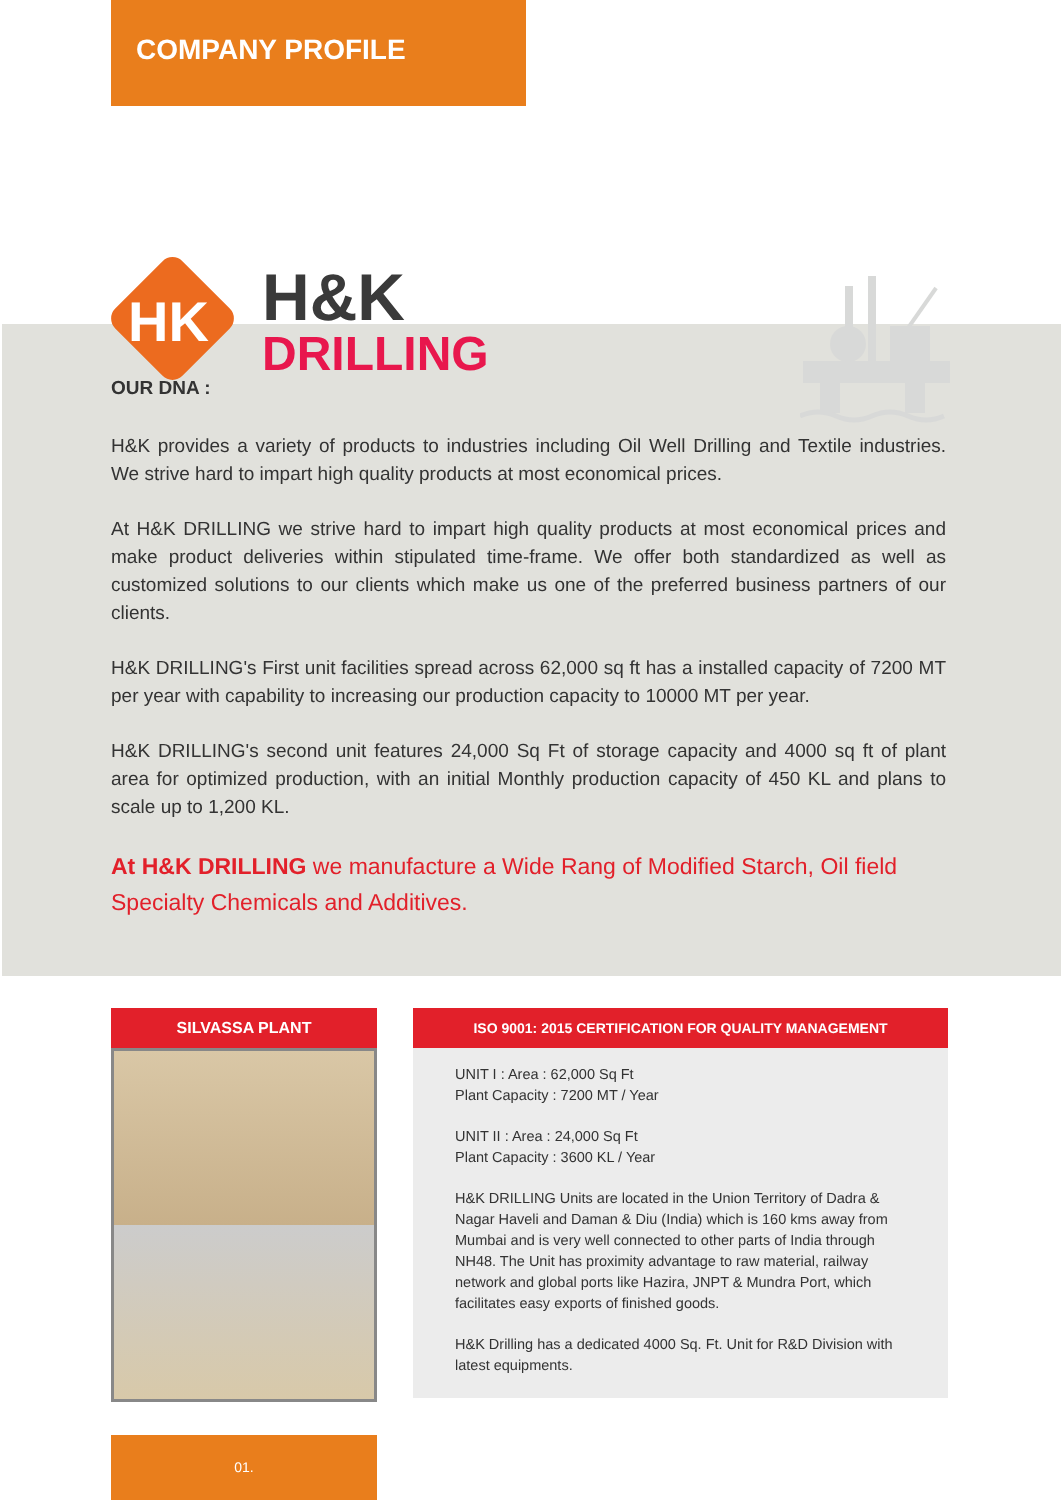COMPANY PROFILE
HK
H&K
DRILLING
OUR DNA :
H&K provides a variety of products to industries including Oil Well Drilling and Textile industries. We strive hard to impart high quality products at most economical prices.
At H&K DRILLING we strive hard to impart high quality products at most economical prices and make product deliveries within stipulated time-frame. We offer both standardized as well as customized solutions to our clients which make us one of the preferred business partners of our clients.
H&K DRILLING's First unit facilities spread across 62,000 sq ft has a installed capacity of 7200 MT per year with capability to increasing our production capacity to 10000 MT per year.
H&K DRILLING's second unit features 24,000 Sq Ft of storage capacity and 4000 sq ft of plant area for optimized production, with an initial Monthly production capacity of 450 KL and plans to scale up to 1,200 KL.
At H&K DRILLING we manufacture a Wide Rang of Modified Starch, Oil field Specialty Chemicals and Additives.
SILVASSA PLANT
ISO 9001: 2015 CERTIFICATION FOR QUALITY MANAGEMENT
UNIT I : Area : 62,000 Sq Ft
Plant Capacity : 7200 MT / Year
UNIT II : Area : 24,000 Sq Ft
Plant Capacity : 3600 KL / Year
H&K DRILLING Units are located in the Union Territory of Dadra & Nagar Haveli and Daman & Diu (India) which is 160 kms away from Mumbai and is very well connected to other parts of India through NH48. The Unit has proximity advantage to raw material, railway network and global ports like Hazira, JNPT & Mundra Port, which facilitates easy exports of finished goods.
H&K Drilling has a dedicated 4000 Sq. Ft. Unit for R&D Division with latest equipments.
01.